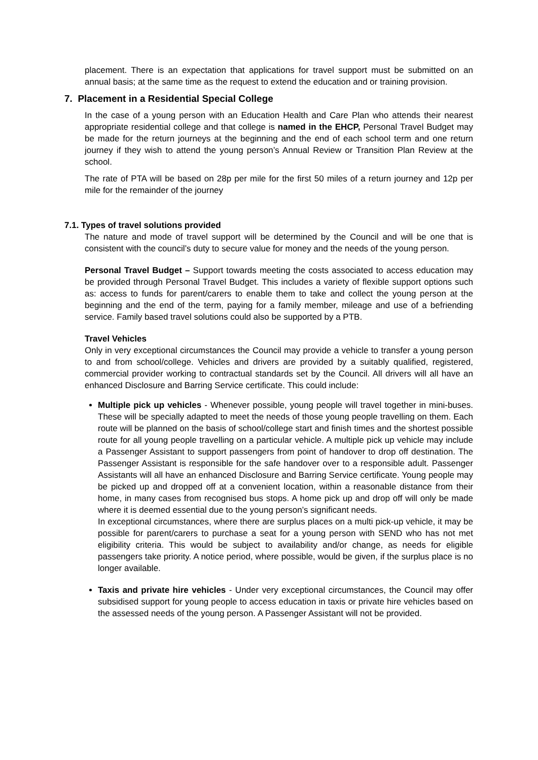placement. There is an expectation that applications for travel support must be submitted on an annual basis; at the same time as the request to extend the education and or training provision.
7. Placement in a Residential Special College
In the case of a young person with an Education Health and Care Plan who attends their nearest appropriate residential college and that college is named in the EHCP, Personal Travel Budget may be made for the return journeys at the beginning and the end of each school term and one return journey if they wish to attend the young person’s Annual Review or Transition Plan Review at the school.
The rate of PTA will be based on 28p per mile for the first 50 miles of a return journey and 12p per mile for the remainder of the journey
7.1. Types of travel solutions provided
The nature and mode of travel support will be determined by the Council and will be one that is consistent with the council’s duty to secure value for money and the needs of the young person.
Personal Travel Budget – Support towards meeting the costs associated to access education may be provided through Personal Travel Budget. This includes a variety of flexible support options such as: access to funds for parent/carers to enable them to take and collect the young person at the beginning and the end of the term, paying for a family member, mileage and use of a befriending service. Family based travel solutions could also be supported by a PTB.
Travel Vehicles
Only in very exceptional circumstances the Council may provide a vehicle to transfer a young person to and from school/college. Vehicles and drivers are provided by a suitably qualified, registered, commercial provider working to contractual standards set by the Council. All drivers will all have an enhanced Disclosure and Barring Service certificate. This could include:
Multiple pick up vehicles - Whenever possible, young people will travel together in mini-buses. These will be specially adapted to meet the needs of those young people travelling on them. Each route will be planned on the basis of school/college start and finish times and the shortest possible route for all young people travelling on a particular vehicle. A multiple pick up vehicle may include a Passenger Assistant to support passengers from point of handover to drop off destination. The Passenger Assistant is responsible for the safe handover over to a responsible adult. Passenger Assistants will all have an enhanced Disclosure and Barring Service certificate. Young people may be picked up and dropped off at a convenient location, within a reasonable distance from their home, in many cases from recognised bus stops. A home pick up and drop off will only be made where it is deemed essential due to the young person’s significant needs.
In exceptional circumstances, where there are surplus places on a multi pick-up vehicle, it may be possible for parent/carers to purchase a seat for a young person with SEND who has not met eligibility criteria. This would be subject to availability and/or change, as needs for eligible passengers take priority. A notice period, where possible, would be given, if the surplus place is no longer available.
Taxis and private hire vehicles - Under very exceptional circumstances, the Council may offer subsidised support for young people to access education in taxis or private hire vehicles based on the assessed needs of the young person. A Passenger Assistant will not be provided.